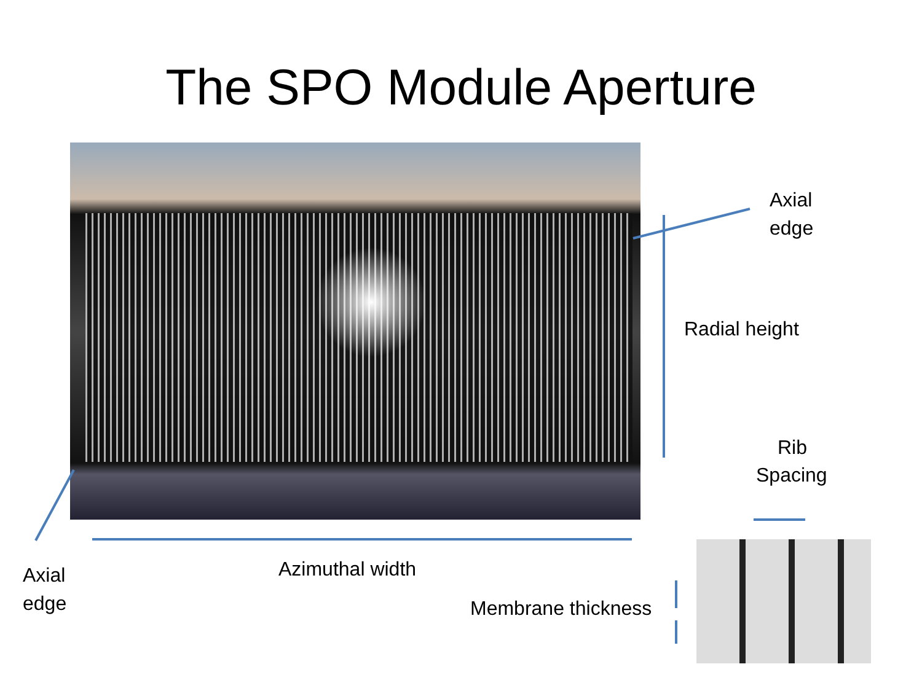The SPO Module Aperture
Axial
edge
Radial height
Rib
Spacing
Axial
edge
Azimuthal width
Membrane thickness